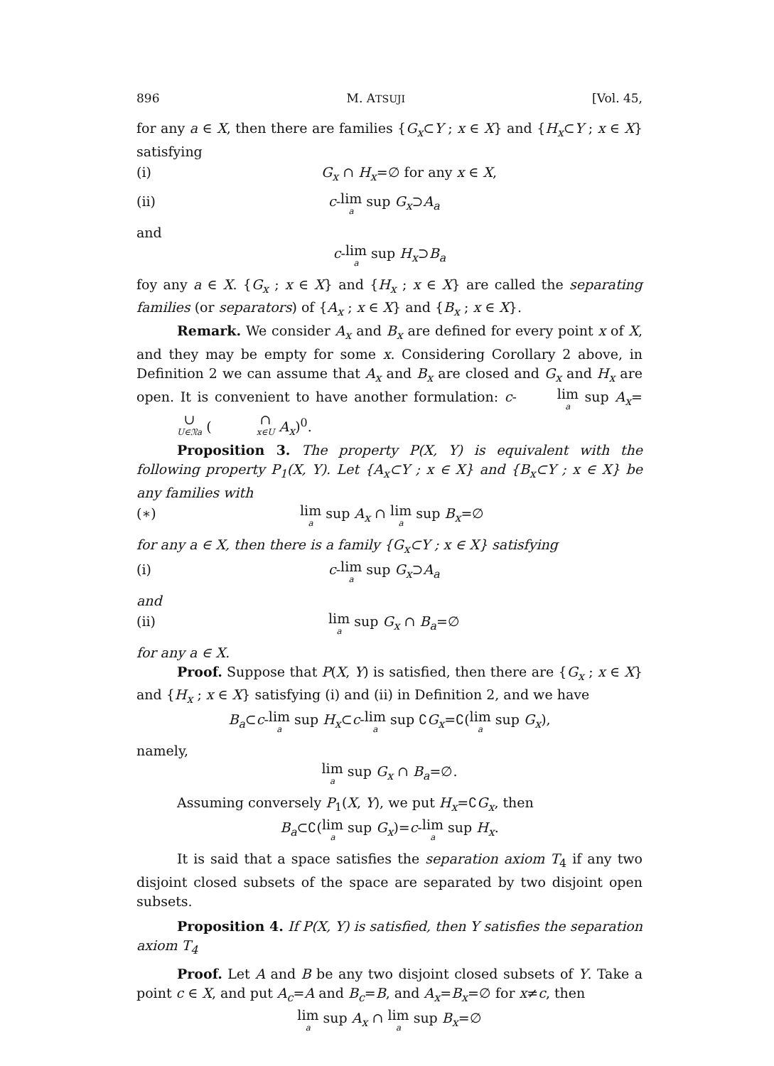896 M. ATSUJI [Vol. 45,
for any a ∈ X, then there are families {G<sub>x</sub>⊂Y ; x ∈ X} and {H<sub>x</sub>⊂Y ; x ∈ X} satisfying
(i) G<sub>x</sub> ∩ H<sub>x</sub>=∅ for any x ∈ X,
(ii) c-lim<sub>a</sub> sup G<sub>x</sub>⊃A<sub>a</sub>
and
c-lim<sub>a</sub> sup H<sub>x</sub>⊃B<sub>a</sub>
foy any a ∈ X. {G<sub>x</sub> ; x ∈ X} and {H<sub>x</sub> ; x ∈ X} are called the separating families (or separators) of {A<sub>x</sub> ; x ∈ X} and {B<sub>x</sub> ; x ∈ X}.
Remark. We consider A<sub>x</sub> and B<sub>x</sub> are defined for every point x of X, and they may be empty for some x. Considering Corollary 2 above, in Definition 2 we can assume that A<sub>x</sub> and B<sub>x</sub> are closed and G<sub>x</sub> and H<sub>x</sub> are open. It is convenient to have another formulation: c-lim<sub>a</sub> sup A<sub>x</sub>= ∪<sub>U∈𝔑a</sub> ( ∩<sub>x∈U</sub> A<sub>x</sub>)<sup>0</sup>.
Proposition 3. The property P(X, Y) is equivalent with the following property P<sub>1</sub>(X, Y). Let {A<sub>x</sub>⊂Y ; x ∈ X} and {B<sub>x</sub>⊂Y ; x ∈ X} be any families with
(∗) lim<sub>a</sub> sup A<sub>x</sub> ∩ lim<sub>a</sub> sup B<sub>x</sub>=∅
for any a ∈ X, then there is a family {G<sub>x</sub>⊂Y ; x ∈ X} satisfying
(i) c-lim<sub>a</sub> sup G<sub>x</sub>⊃A<sub>a</sub>
and
(ii) lim<sub>a</sub> sup G<sub>x</sub> ∩ B<sub>a</sub>=∅
for any a ∈ X.
Proof. Suppose that P(X, Y) is satisfied, then there are {G<sub>x</sub> ; x ∈ X} and {H<sub>x</sub> ; x ∈ X} satisfying (i) and (ii) in Definition 2, and we have
B<sub>a</sub>⊂c-lim<sub>a</sub> sup H<sub>x</sub>⊂c-lim<sub>a</sub> sup ∁G<sub>x</sub>=∁(lim<sub>a</sub> sup G<sub>x</sub>),
namely,
lim<sub>a</sub> sup G<sub>x</sub> ∩ B<sub>a</sub>=∅.
Assuming conversely P<sub>1</sub>(X, Y), we put H<sub>x</sub>=∁G<sub>x</sub>, then
B<sub>a</sub>⊂∁(lim<sub>a</sub> sup G<sub>x</sub>)=c-lim<sub>a</sub> sup H<sub>x</sub>.
It is said that a space satisfies the separation axiom T<sub>4</sub> if any two disjoint closed subsets of the space are separated by two disjoint open subsets.
Proposition 4. If P(X, Y) is satisfied, then Y satisfies the separation axiom T<sub>4</sub>
Proof. Let A and B be any two disjoint closed subsets of Y. Take a point c ∈ X, and put A<sub>c</sub>=A and B<sub>c</sub>=B, and A<sub>x</sub>=B<sub>x</sub>=∅ for x≠c, then
lim<sub>a</sub> sup A<sub>x</sub> ∩ lim<sub>a</sub> sup B<sub>x</sub>=∅